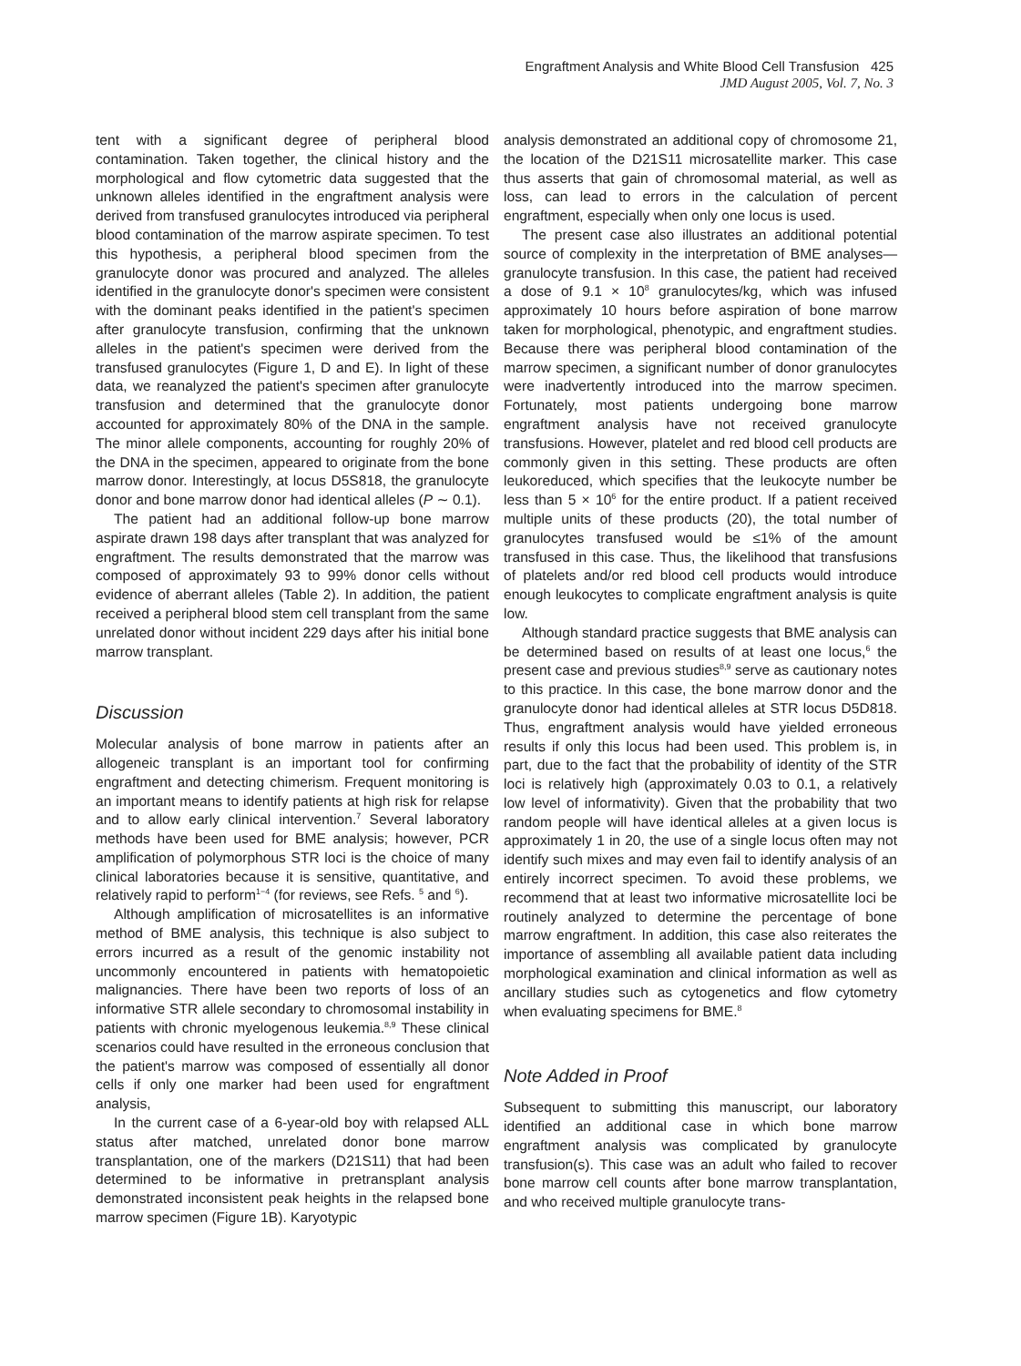Engraftment Analysis and White Blood Cell Transfusion 425
JMD August 2005, Vol. 7, No. 3
tent with a significant degree of peripheral blood contamination. Taken together, the clinical history and the morphological and flow cytometric data suggested that the unknown alleles identified in the engraftment analysis were derived from transfused granulocytes introduced via peripheral blood contamination of the marrow aspirate specimen. To test this hypothesis, a peripheral blood specimen from the granulocyte donor was procured and analyzed. The alleles identified in the granulocyte donor's specimen were consistent with the dominant peaks identified in the patient's specimen after granulocyte transfusion, confirming that the unknown alleles in the patient's specimen were derived from the transfused granulocytes (Figure 1, D and E). In light of these data, we reanalyzed the patient's specimen after granulocyte transfusion and determined that the granulocyte donor accounted for approximately 80% of the DNA in the sample. The minor allele components, accounting for roughly 20% of the DNA in the specimen, appeared to originate from the bone marrow donor. Interestingly, at locus D5S818, the granulocyte donor and bone marrow donor had identical alleles (P ∼ 0.1).
The patient had an additional follow-up bone marrow aspirate drawn 198 days after transplant that was analyzed for engraftment. The results demonstrated that the marrow was composed of approximately 93 to 99% donor cells without evidence of aberrant alleles (Table 2). In addition, the patient received a peripheral blood stem cell transplant from the same unrelated donor without incident 229 days after his initial bone marrow transplant.
Discussion
Molecular analysis of bone marrow in patients after an allogeneic transplant is an important tool for confirming engraftment and detecting chimerism. Frequent monitoring is an important means to identify patients at high risk for relapse and to allow early clinical intervention.<sup>7</sup> Several laboratory methods have been used for BME analysis; however, PCR amplification of polymorphous STR loci is the choice of many clinical laboratories because it is sensitive, quantitative, and relatively rapid to perform<sup>1−4</sup> (for reviews, see Refs. <sup>5</sup> and <sup>6</sup>).
Although amplification of microsatellites is an informative method of BME analysis, this technique is also subject to errors incurred as a result of the genomic instability not uncommonly encountered in patients with hematopoietic malignancies. There have been two reports of loss of an informative STR allele secondary to chromosomal instability in patients with chronic myelogenous leukemia.<sup>8,9</sup> These clinical scenarios could have resulted in the erroneous conclusion that the patient's marrow was composed of essentially all donor cells if only one marker had been used for engraftment analysis,
In the current case of a 6-year-old boy with relapsed ALL status after matched, unrelated donor bone marrow transplantation, one of the markers (D21S11) that had been determined to be informative in pretransplant analysis demonstrated inconsistent peak heights in the relapsed bone marrow specimen (Figure 1B). Karyotypic
analysis demonstrated an additional copy of chromosome 21, the location of the D21S11 microsatellite marker. This case thus asserts that gain of chromosomal material, as well as loss, can lead to errors in the calculation of percent engraftment, especially when only one locus is used.
The present case also illustrates an additional potential source of complexity in the interpretation of BME analyses—granulocyte transfusion. In this case, the patient had received a dose of 9.1 × 10<sup>8</sup> granulocytes/kg, which was infused approximately 10 hours before aspiration of bone marrow taken for morphological, phenotypic, and engraftment studies. Because there was peripheral blood contamination of the marrow specimen, a significant number of donor granulocytes were inadvertently introduced into the marrow specimen. Fortunately, most patients undergoing bone marrow engraftment analysis have not received granulocyte transfusions. However, platelet and red blood cell products are commonly given in this setting. These products are often leukoreduced, which specifies that the leukocyte number be less than 5 × 10<sup>6</sup> for the entire product. If a patient received multiple units of these products (20), the total number of granulocytes transfused would be ≤1% of the amount transfused in this case. Thus, the likelihood that transfusions of platelets and/or red blood cell products would introduce enough leukocytes to complicate engraftment analysis is quite low.
Although standard practice suggests that BME analysis can be determined based on results of at least one locus,<sup>6</sup> the present case and previous studies<sup>8,9</sup> serve as cautionary notes to this practice. In this case, the bone marrow donor and the granulocyte donor had identical alleles at STR locus D5D818. Thus, engraftment analysis would have yielded erroneous results if only this locus had been used. This problem is, in part, due to the fact that the probability of identity of the STR loci is relatively high (approximately 0.03 to 0.1, a relatively low level of informativity). Given that the probability that two random people will have identical alleles at a given locus is approximately 1 in 20, the use of a single locus often may not identify such mixes and may even fail to identify analysis of an entirely incorrect specimen. To avoid these problems, we recommend that at least two informative microsatellite loci be routinely analyzed to determine the percentage of bone marrow engraftment. In addition, this case also reiterates the importance of assembling all available patient data including morphological examination and clinical information as well as ancillary studies such as cytogenetics and flow cytometry when evaluating specimens for BME.<sup>8</sup>
Note Added in Proof
Subsequent to submitting this manuscript, our laboratory identified an additional case in which bone marrow engraftment analysis was complicated by granulocyte transfusion(s). This case was an adult who failed to recover bone marrow cell counts after bone marrow transplantation, and who received multiple granulocyte trans-